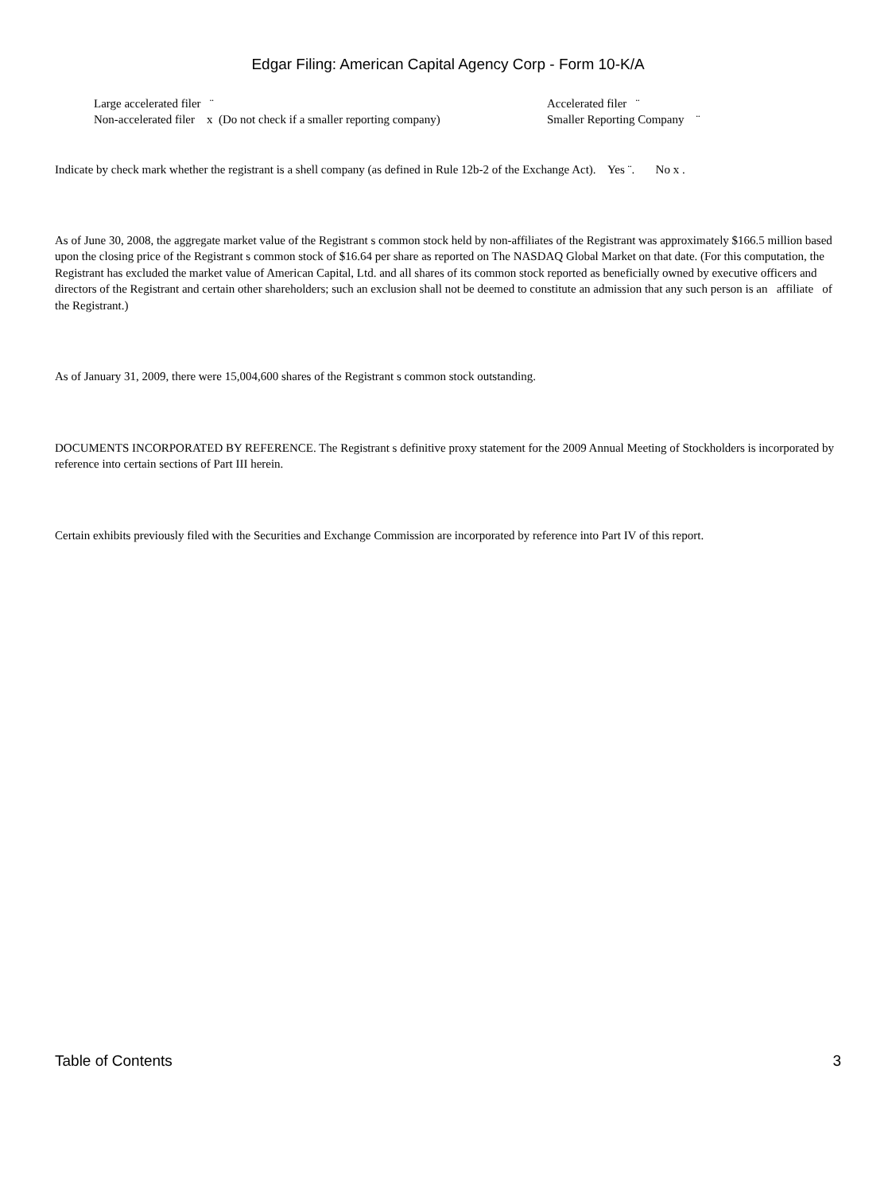Edgar Filing: American Capital Agency Corp - Form 10-K/A
| Large accelerated filer ¨ | Accelerated filer ¨ |
| Non-accelerated filer x (Do not check if a smaller reporting company) | Smaller Reporting Company ¨ |
Indicate by check mark whether the registrant is a shell company (as defined in Rule 12b-2 of the Exchange Act). Yes ¨. No x .
As of June 30, 2008, the aggregate market value of the Registrant s common stock held by non-affiliates of the Registrant was approximately $166.5 million based upon the closing price of the Registrant s common stock of $16.64 per share as reported on The NASDAQ Global Market on that date. (For this computation, the Registrant has excluded the market value of American Capital, Ltd. and all shares of its common stock reported as beneficially owned by executive officers and directors of the Registrant and certain other shareholders; such an exclusion shall not be deemed to constitute an admission that any such person is an affiliate of the Registrant.)
As of January 31, 2009, there were 15,004,600 shares of the Registrant s common stock outstanding.
DOCUMENTS INCORPORATED BY REFERENCE. The Registrant s definitive proxy statement for the 2009 Annual Meeting of Stockholders is incorporated by reference into certain sections of Part III herein.
Certain exhibits previously filed with the Securities and Exchange Commission are incorporated by reference into Part IV of this report.
Table of Contents 3